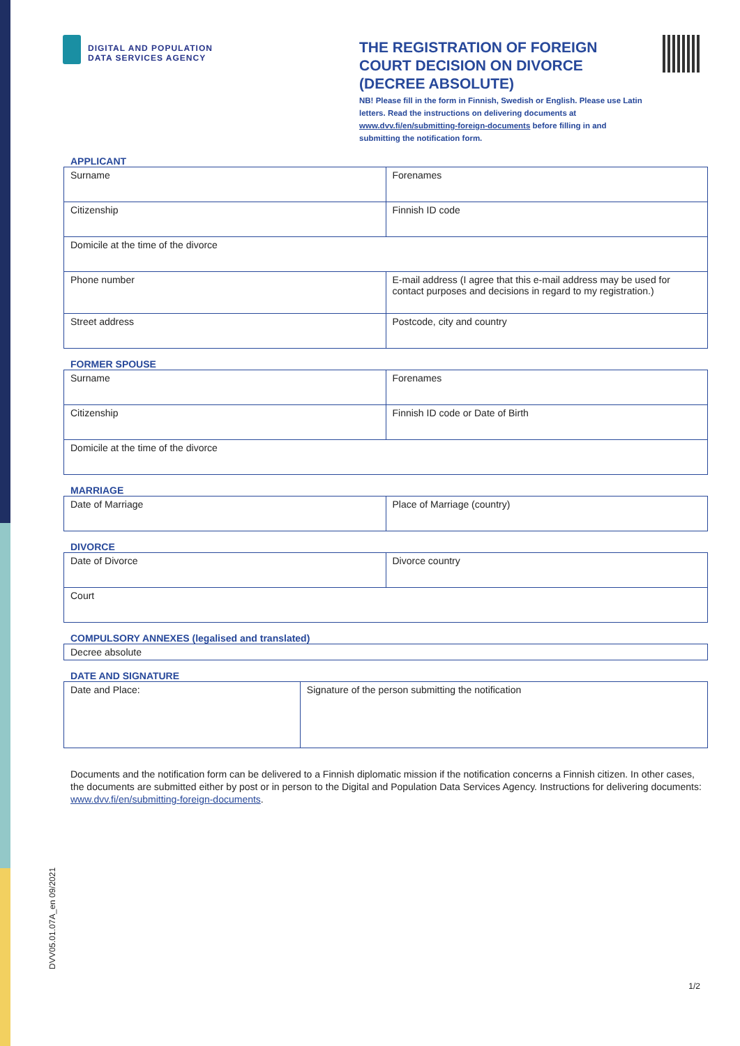DIGITAL AND POPULATION
DATA SERVICES AGENCY
THE REGISTRATION OF FOREIGN COURT DECISION ON DIVORCE (DECREE ABSOLUTE)
NB! Please fill in the form in Finnish, Swedish or English. Please use Latin letters. Read the instructions on delivering documents at www.dvv.fi/en/submitting-foreign-documents before filling in and submitting the notification form.
APPLICANT
| Surname | Forenames |
| Citizenship | Finnish ID code |
| Domicile at the time of the divorce | |
| Phone number | E-mail address (I agree that this e-mail address may be used for contact purposes and decisions in regard to my registration.) |
| Street address | Postcode, city and country |
FORMER SPOUSE
| Surname | Forenames |
| Citizenship | Finnish ID code or Date of Birth |
| Domicile at the time of the divorce | |
MARRIAGE
| Date of Marriage | Place of Marriage (country) |
DIVORCE
| Date of Divorce | Divorce country |
| Court | |
COMPULSORY ANNEXES (legalised and translated)
| Decree absolute |
DATE AND SIGNATURE
| Date and Place: | Signature of the person submitting the notification |
Documents and the notification form can be delivered to a Finnish diplomatic mission if the notification concerns a Finnish citizen. In other cases, the documents are submitted either by post or in person to the Digital and Population Data Services Agency. Instructions for delivering documents: www.dvv.fi/en/submitting-foreign-documents.
DVV05.01.07A_en 09/2021
1/2